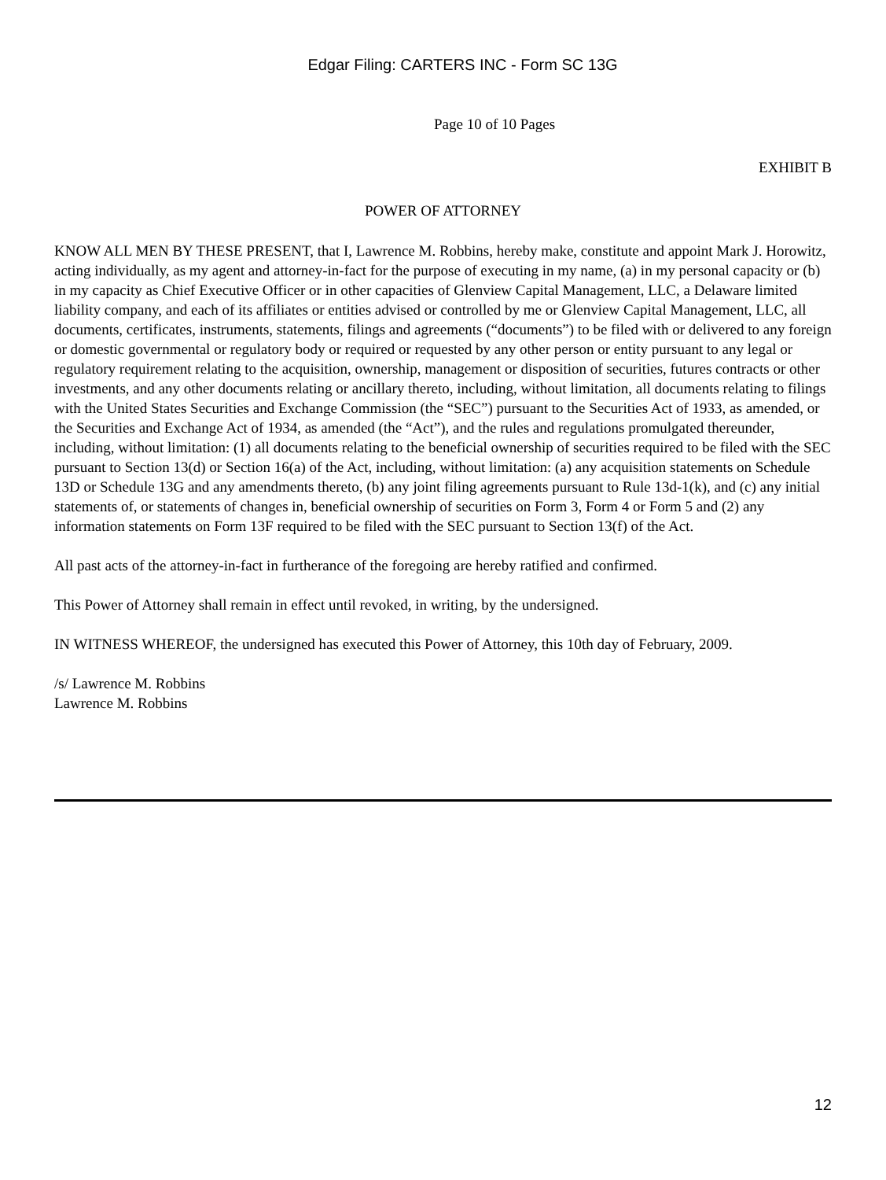Edgar Filing: CARTERS INC - Form SC 13G
Page 10 of 10 Pages
EXHIBIT B
POWER OF ATTORNEY
KNOW ALL MEN BY THESE PRESENT, that I, Lawrence M. Robbins, hereby make, constitute and appoint Mark J. Horowitz, acting individually, as my agent and attorney-in-fact for the purpose of executing in my name, (a) in my personal capacity or (b) in my capacity as Chief Executive Officer or in other capacities of Glenview Capital Management, LLC, a Delaware limited liability company, and each of its affiliates or entities advised or controlled by me or Glenview Capital Management, LLC, all documents, certificates, instruments, statements, filings and agreements (“documents”) to be filed with or delivered to any foreign or domestic governmental or regulatory body or required or requested by any other person or entity pursuant to any legal or regulatory requirement relating to the acquisition, ownership, management or disposition of securities, futures contracts or other investments, and any other documents relating or ancillary thereto, including, without limitation, all documents relating to filings with the United States Securities and Exchange Commission (the “SEC”) pursuant to the Securities Act of 1933, as amended, or the Securities and Exchange Act of 1934, as amended (the “Act”), and the rules and regulations promulgated thereunder, including, without limitation: (1) all documents relating to the beneficial ownership of securities required to be filed with the SEC pursuant to Section 13(d) or Section 16(a) of the Act, including, without limitation: (a) any acquisition statements on Schedule 13D or Schedule 13G and any amendments thereto, (b) any joint filing agreements pursuant to Rule 13d-1(k), and (c) any initial statements of, or statements of changes in, beneficial ownership of securities on Form 3, Form 4 or Form 5 and (2) any information statements on Form 13F required to be filed with the SEC pursuant to Section 13(f) of the Act.
All past acts of the attorney-in-fact in furtherance of the foregoing are hereby ratified and confirmed.
This Power of Attorney shall remain in effect until revoked, in writing, by the undersigned.
IN WITNESS WHEREOF, the undersigned has executed this Power of Attorney, this 10th day of February, 2009.
/s/ Lawrence M. Robbins
Lawrence M. Robbins
12